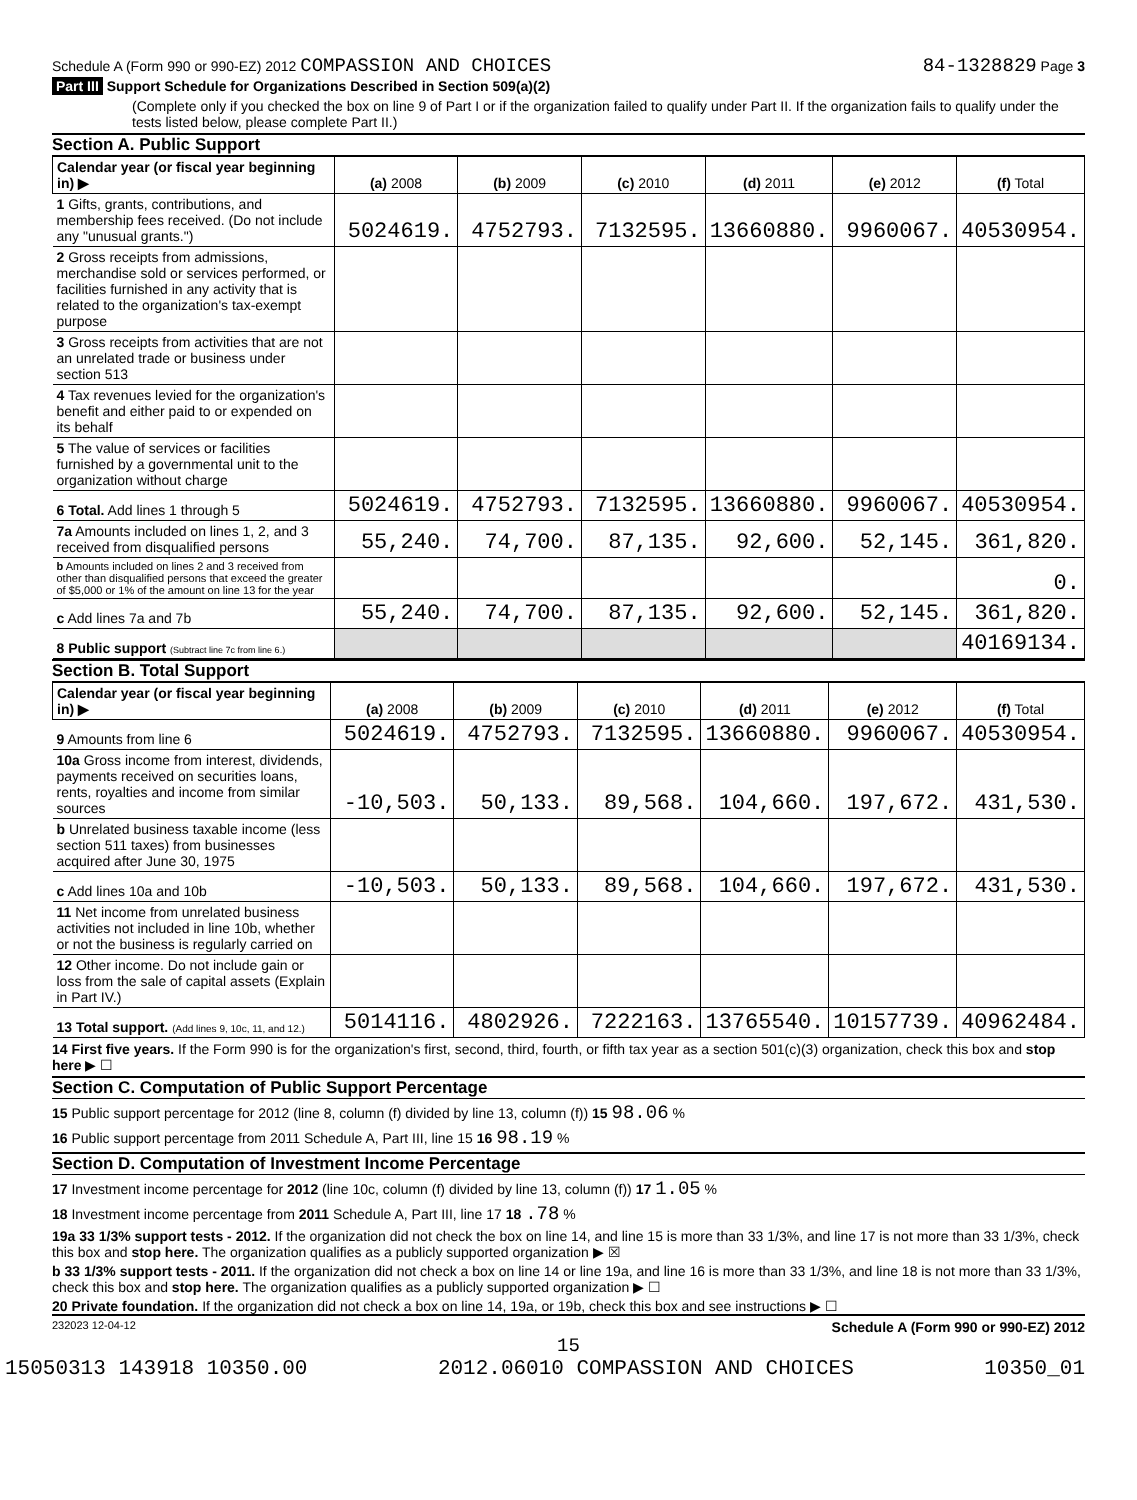Schedule A (Form 990 or 990-EZ) 2012 COMPASSION AND CHOICES 84-1328829 Page 3
Part III Support Schedule for Organizations Described in Section 509(a)(2)
(Complete only if you checked the box on line 9 of Part I or if the organization failed to qualify under Part II. If the organization fails to qualify under the tests listed below, please complete Part II.)
Section A. Public Support
| Calendar year (or fiscal year beginning in) ▶ | (a) 2008 | (b) 2009 | (c) 2010 | (d) 2011 | (e) 2012 | (f) Total |
| --- | --- | --- | --- | --- | --- | --- |
| 1 Gifts, grants, contributions, and membership fees received. (Do not include any "unusual grants.") | 5024619. | 4752793. | 7132595. | 13660880. | 9960067. | 40530954. |
| 2 Gross receipts from admissions, merchandise sold or services performed, or facilities furnished in any activity that is related to the organization's tax-exempt purpose | | | | | | |
| 3 Gross receipts from activities that are not an unrelated trade or business under section 513 | | | | | | |
| 4 Tax revenues levied for the organization's benefit and either paid to or expended on its behalf | | | | | | |
| 5 The value of services or facilities furnished by a governmental unit to the organization without charge | | | | | | |
| 6 Total. Add lines 1 through 5 | 5024619. | 4752793. | 7132595. | 13660880. | 9960067. | 40530954. |
| 7a Amounts included on lines 1, 2, and 3 received from disqualified persons | 55,240. | 74,700. | 87,135. | 92,600. | 52,145. | 361,820. |
| b Amounts included on lines 2 and 3 received from other than disqualified persons that exceed the greater of $5,000 or 1% of the amount on line 13 for the year | | | | | | 0. |
| c Add lines 7a and 7b | 55,240. | 74,700. | 87,135. | 92,600. | 52,145. | 361,820. |
| 8 Public support (Subtract line 7c from line 6.) | | | | | | 40169134. |
Section B. Total Support
| Calendar year (or fiscal year beginning in) ▶ | (a) 2008 | (b) 2009 | (c) 2010 | (d) 2011 | (e) 2012 | (f) Total |
| --- | --- | --- | --- | --- | --- | --- |
| 9 Amounts from line 6 | 5024619. | 4752793. | 7132595. | 13660880. | 9960067. | 40530954. |
| 10a Gross income from interest, dividends, payments received on securities loans, rents, royalties and income from similar sources | -10,503. | 50,133. | 89,568. | 104,660. | 197,672. | 431,530. |
| b Unrelated business taxable income (less section 511 taxes) from businesses acquired after June 30, 1975 | | | | | | |
| c Add lines 10a and 10b | -10,503. | 50,133. | 89,568. | 104,660. | 197,672. | 431,530. |
| 11 Net income from unrelated business activities not included in line 10b, whether or not the business is regularly carried on | | | | | | |
| 12 Other income. Do not include gain or loss from the sale of capital assets (Explain in Part IV.) | | | | | | |
| 13 Total support. (Add lines 9, 10c, 11, and 12.) | 5014116. | 4802926. | 7222163. | 13765540. | 10157739. | 40962484. |
14 First five years. If the Form 990 is for the organization's first, second, third, fourth, or fifth tax year as a section 501(c)(3) organization, check this box and stop here ▶ ☐
Section C. Computation of Public Support Percentage
15 Public support percentage for 2012 (line 8, column (f) divided by line 13, column (f)) 15 98.06 %
16 Public support percentage from 2011 Schedule A, Part III, line 15 16 98.19 %
Section D. Computation of Investment Income Percentage
17 Investment income percentage for 2012 (line 10c, column (f) divided by line 13, column (f)) 17 1.05 %
18 Investment income percentage from 2011 Schedule A, Part III, line 17 18 .78 %
19a 33 1/3% support tests - 2012. If the organization did not check the box on line 14, and line 15 is more than 33 1/3%, and line 17 is not more than 33 1/3%, check this box and stop here. The organization qualifies as a publicly supported organization ▶ ☒
b 33 1/3% support tests - 2011. If the organization did not check a box on line 14 or line 19a, and line 16 is more than 33 1/3%, and line 18 is not more than 33 1/3%, check this box and stop here. The organization qualifies as a publicly supported organization ▶ ☐
20 Private foundation. If the organization did not check a box on line 14, 19a, or 19b, check this box and see instructions ▶ ☐
232023 12-04-12 Schedule A (Form 990 or 990-EZ) 2012
15
15050313 143918 10350.00 2012.06010 COMPASSION AND CHOICES 10350_01